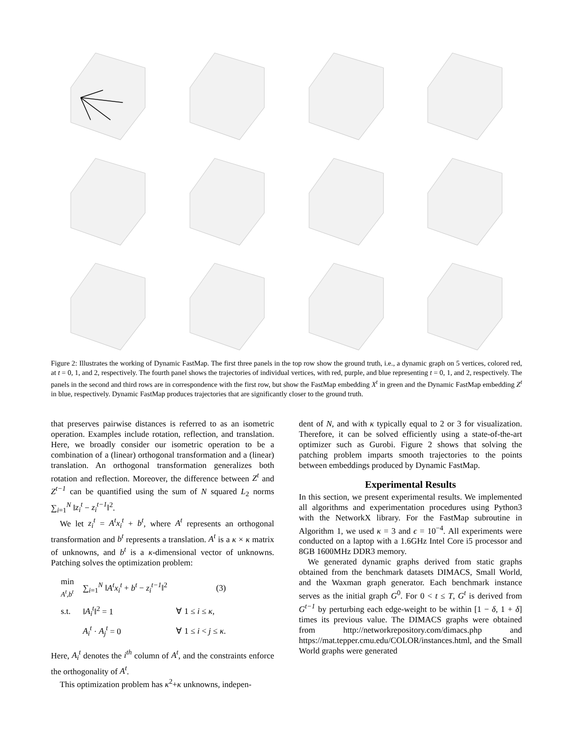Figure 2: Illustrates the working of Dynamic FastMap. The first three panels in the top row show the ground truth, i.e., a dynamic graph on 5 vertices, colored red, at t = 0, 1, and 2, respectively. The fourth panel shows the trajectories of individual vertices, with red, purple, and blue representing t = 0, 1, and 2, respectively. The panels in the second and third rows are in correspondence with the first row, but show the FastMap embedding X<sup>t</sup> in green and the Dynamic FastMap embedding Z<sup>t</sup> in blue, respectively. Dynamic FastMap produces trajectories that are significantly closer to the ground truth.
that preserves pairwise distances is referred to as an isometric operation. Examples include rotation, reflection, and translation. Here, we broadly consider our isometric operation to be a combination of a (linear) orthogonal transformation and a (linear) translation. An orthogonal transformation generalizes both rotation and reflection. Moreover, the difference between Z<sup>t</sup> and Z<sup>t−1</sup> can be quantified using the sum of N squared L<sub>2</sub> norms ∑<sub>i=1</sub><sup>N</sup> ‖z<sub>i</sub><sup>t</sup> − z<sub>i</sub><sup>t−1</sup>‖<sup>2</sup>.
We let z<sub>i</sub><sup>t</sup> = A<sup>t</sup>x<sub>i</sub><sup>t</sup> + b<sup>t</sup>, where A<sup>t</sup> represents an orthogonal transformation and b<sup>t</sup> represents a translation. A<sup>t</sup> is a κ × κ matrix of unknowns, and b<sup>t</sup> is a κ-dimensional vector of unknowns. Patching solves the optimization problem:
| min A<sup>t</sup>,b<sup>t</sup> | ∑<sub>i=1</sub><sup>N</sup> ‖ A<sup>t</sup>x<sub>i</sub><sup>t</sup> + b<sup>t</sup> − z<sub>i</sub><sup>t−1</sup> ‖<sup>2</sup> | (3) |
| s.t. | ‖ A<sub>i</sub><sup>t</sup> ‖<sup>2</sup> = 1 | ∀ 1 ≤ i ≤ κ , |
| | A<sub>i</sub><sup>t</sup> · A<sub>j</sub><sup>t</sup> = 0 | ∀ 1 ≤ i < j ≤ κ . |
Here, A<sub>i</sub><sup>t</sup> denotes the i<sup>th</sup> column of A<sup>t</sup>, and the constraints enforce the orthogonality of A<sup>t</sup>.
This optimization problem has κ<sup>2</sup>+κ unknowns, indepen-
dent of N, and with κ typically equal to 2 or 3 for visualization. Therefore, it can be solved efficiently using a state-of-the-art optimizer such as Gurobi. Figure 2 shows that solving the patching problem imparts smooth trajectories to the points between embeddings produced by Dynamic FastMap.
Experimental Results
In this section, we present experimental results. We implemented all algorithms and experimentation procedures using Python3 with the NetworkX library. For the FastMap subroutine in Algorithm 1, we used κ = 3 and ϵ = 10<sup>−4</sup>. All experiments were conducted on a laptop with a 1.6GHz Intel Core i5 processor and 8GB 1600MHz DDR3 memory.
We generated dynamic graphs derived from static graphs obtained from the benchmark datasets DIMACS, Small World, and the Waxman graph generator. Each benchmark instance serves as the initial graph G<sup>0</sup>. For 0 < t ≤ T, G<sup>t</sup> is derived from G<sup>t−1</sup> by perturbing each edge-weight to be within [1 − δ, 1 + δ] times its previous value. The DIMACS graphs were obtained from http://networkrepository.com/dimacs.php and https://mat.tepper.cmu.edu/COLOR/instances.html, and the Small World graphs were generated